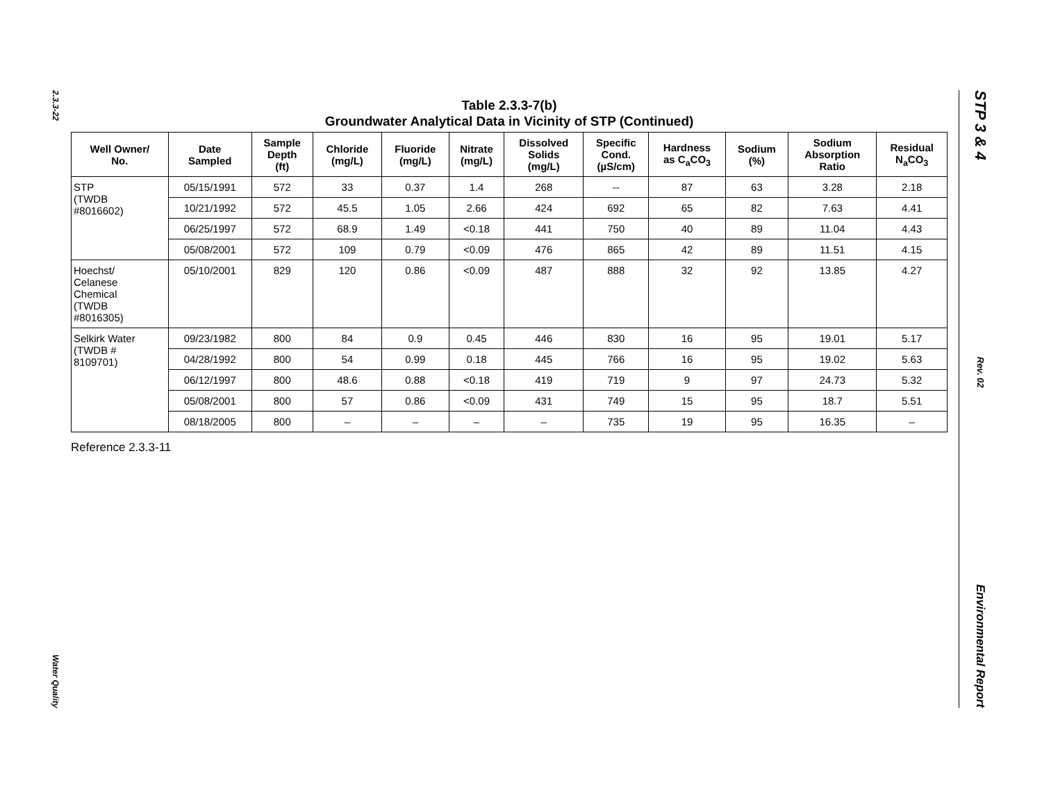2.3.3-22
Water Quality
STP 3 & 4
Rev. 02
Environmental Report
Table 2.3.3-7(b)
Groundwater Analytical Data in Vicinity of STP (Continued)
| Well Owner/ No. | Date Sampled | Sample Depth (ft) | Chloride (mg/L) | Fluoride (mg/L) | Nitrate (mg/L) | Dissolved Solids (mg/L) | Specific Cond. (µS/cm) | Hardness as C<sub>a</sub>CO<sub>3</sub> | Sodium (%) | Sodium Absorption Ratio | Residual N<sub>a</sub>CO<sub>3</sub> |
| --- | --- | --- | --- | --- | --- | --- | --- | --- | --- | --- | --- |
| STP (TWDB #8016602) | 05/15/1991 | 572 | 33 | 0.37 | 1.4 | 268 | -- | 87 | 63 | 3.28 | 2.18 |
| | 10/21/1992 | 572 | 45.5 | 1.05 | 2.66 | 424 | 692 | 65 | 82 | 7.63 | 4.41 |
| | 06/25/1997 | 572 | 68.9 | 1.49 | <0.18 | 441 | 750 | 40 | 89 | 11.04 | 4.43 |
| | 05/08/2001 | 572 | 109 | 0.79 | <0.09 | 476 | 865 | 42 | 89 | 11.51 | 4.15 |
| Hoechst/ Celanese Chemical (TWDB #8016305) | 05/10/2001 | 829 | 120 | 0.86 | <0.09 | 487 | 888 | 32 | 92 | 13.85 | 4.27 |
| Selkirk Water (TWDB # 8109701) | 09/23/1982 | 800 | 84 | 0.9 | 0.45 | 446 | 830 | 16 | 95 | 19.01 | 5.17 |
| | 04/28/1992 | 800 | 54 | 0.99 | 0.18 | 445 | 766 | 16 | 95 | 19.02 | 5.63 |
| | 06/12/1997 | 800 | 48.6 | 0.88 | <0.18 | 419 | 719 | 9 | 97 | 24.73 | 5.32 |
| | 05/08/2001 | 800 | 57 | 0.86 | <0.09 | 431 | 749 | 15 | 95 | 18.7 | 5.51 |
| | 08/18/2005 | 800 | – | – | – | – | 735 | 19 | 95 | 16.35 | – |
Reference 2.3.3-11